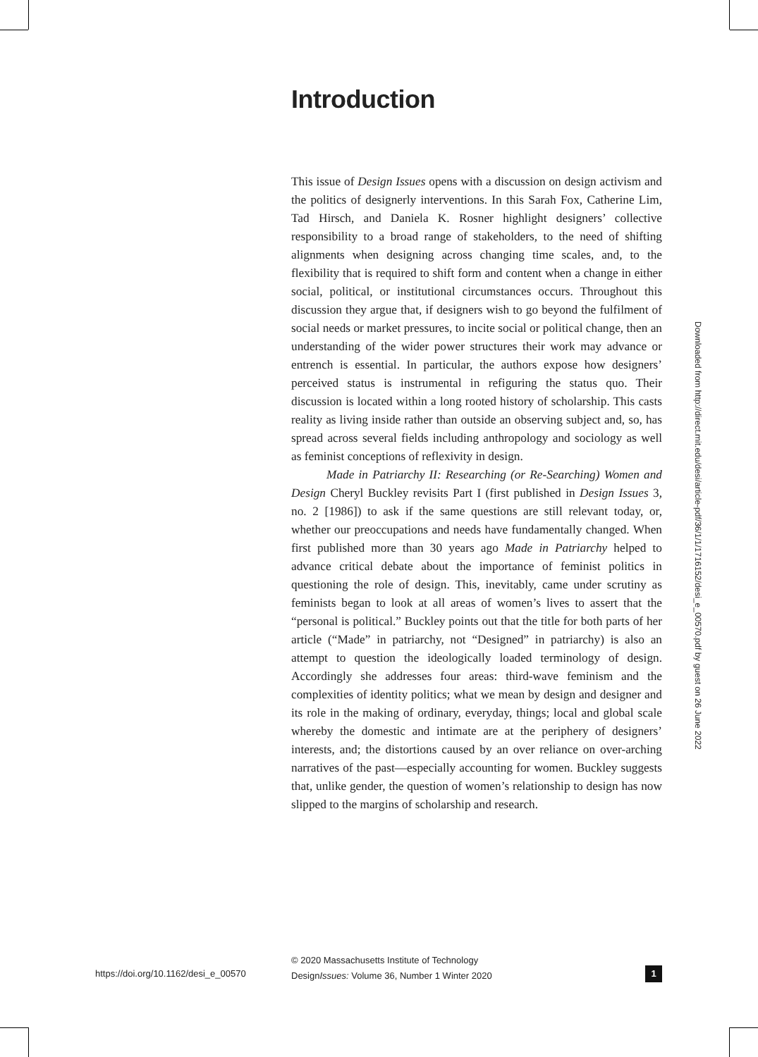Introduction
This issue of Design Issues opens with a discussion on design activism and the politics of designerly interventions. In this Sarah Fox, Catherine Lim, Tad Hirsch, and Daniela K. Rosner highlight designers’ collective responsibility to a broad range of stakeholders, to the need of shifting alignments when designing across changing time scales, and, to the flexibility that is required to shift form and content when a change in either social, political, or institutional circumstances occurs. Throughout this discussion they argue that, if designers wish to go beyond the fulfilment of social needs or market pressures, to incite social or political change, then an understanding of the wider power structures their work may advance or entrench is essential. In particular, the authors expose how designers’ perceived status is instrumental in refiguring the status quo. Their discussion is located within a long rooted history of scholarship. This casts reality as living inside rather than outside an observing subject and, so, has spread across several fields including anthropology and sociology as well as feminist conceptions of reflexivity in design.
Made in Patriarchy II: Researching (or Re-Searching) Women and Design Cheryl Buckley revisits Part I (first published in Design Issues 3, no. 2 [1986]) to ask if the same questions are still relevant today, or, whether our preoccupations and needs have fundamentally changed. When first published more than 30 years ago Made in Patriarchy helped to advance critical debate about the importance of feminist politics in questioning the role of design. This, inevitably, came under scrutiny as feminists began to look at all areas of women’s lives to assert that the “personal is political.” Buckley points out that the title for both parts of her article (“Made” in patriarchy, not “Designed” in patriarchy) is also an attempt to question the ideologically loaded terminology of design. Accordingly she addresses four areas: third-wave feminism and the complexities of identity politics; what we mean by design and designer and its role in the making of ordinary, everyday, things; local and global scale whereby the domestic and intimate are at the periphery of designers’ interests, and; the distortions caused by an over reliance on over-arching narratives of the past—especially accounting for women. Buckley suggests that, unlike gender, the question of women’s relationship to design has now slipped to the margins of scholarship and research.
Downloaded from http://direct.mit.edu/desi/article-pdf/36/1/1/1716152/desi_e_00570.pdf by guest on 26 June 2022
https://doi.org/10.1162/desi_e_00570
© 2020 Massachusetts Institute of Technology
DesignIssues: Volume 36, Number 1 Winter 2020
1